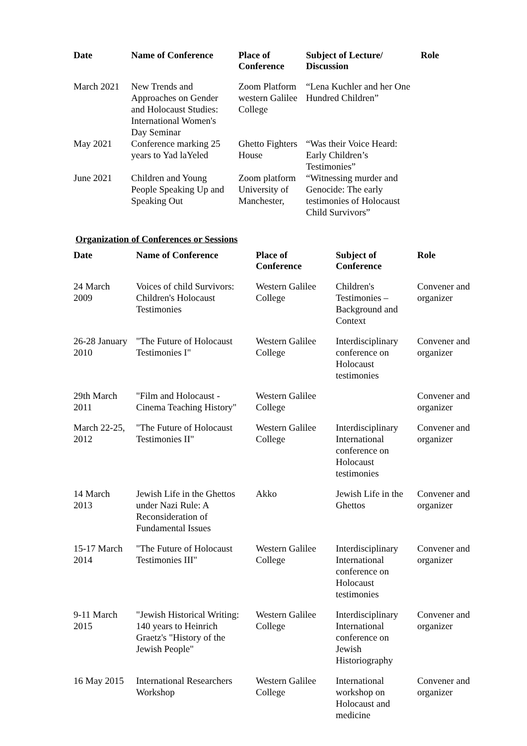| Date | Name of Conference | Place of Conference | Subject of Lecture/ Discussion | Role |
| --- | --- | --- | --- | --- |
| March 2021 | New Trends and Approaches on Gender and Holocaust Studies: International Women's Day Seminar | Zoom Platform western Galilee College | “Lena Kuchler and her One Hundred Children” | |
| May 2021 | Conference marking 25 years to Yad laYeled | Ghetto Fighters House | “Was their Voice Heard: Early Children’s Testimonies” | |
| June 2021 | Children and Young People Speaking Up and Speaking Out | Zoom platform University of Manchester, | “Witnessing murder and Genocide: The early testimonies of Holocaust Child Survivors” | |
Organization of Conferences or Sessions
| Date | Name of Conference | Place of Conference | Subject of Conference | Role |
| --- | --- | --- | --- | --- |
| 24 March 2009 | Voices of child Survivors: Children's Holocaust Testimonies | Western Galilee College | Children's Testimonies – Background and Context | Convener and organizer |
| 26-28 January 2010 | "The Future of Holocaust Testimonies I" | Western Galilee College | Interdisciplinary conference on Holocaust testimonies | Convener and organizer |
| 29th March 2011 | "Film and Holocaust - Cinema Teaching History" | Western Galilee College | | Convener and organizer |
| March 22-25, 2012 | "The Future of Holocaust Testimonies II" | Western Galilee College | Interdisciplinary International conference on Holocaust testimonies | Convener and organizer |
| 14 March 2013 | Jewish Life in the Ghettos under Nazi Rule: A Reconsideration of Fundamental Issues | Akko | Jewish Life in the Ghettos | Convener and organizer |
| 15-17 March 2014 | "The Future of Holocaust Testimonies III" | Western Galilee College | Interdisciplinary International conference on Holocaust testimonies | Convener and organizer |
| 9-11 March 2015 | "Jewish Historical Writing: 140 years to Heinrich Graetz's "History of the Jewish People" | Western Galilee College | Interdisciplinary International conference on Jewish Historiography | Convener and organizer |
| 16 May 2015 | International Researchers Workshop | Western Galilee College | International workshop on Holocaust and medicine | Convener and organizer |